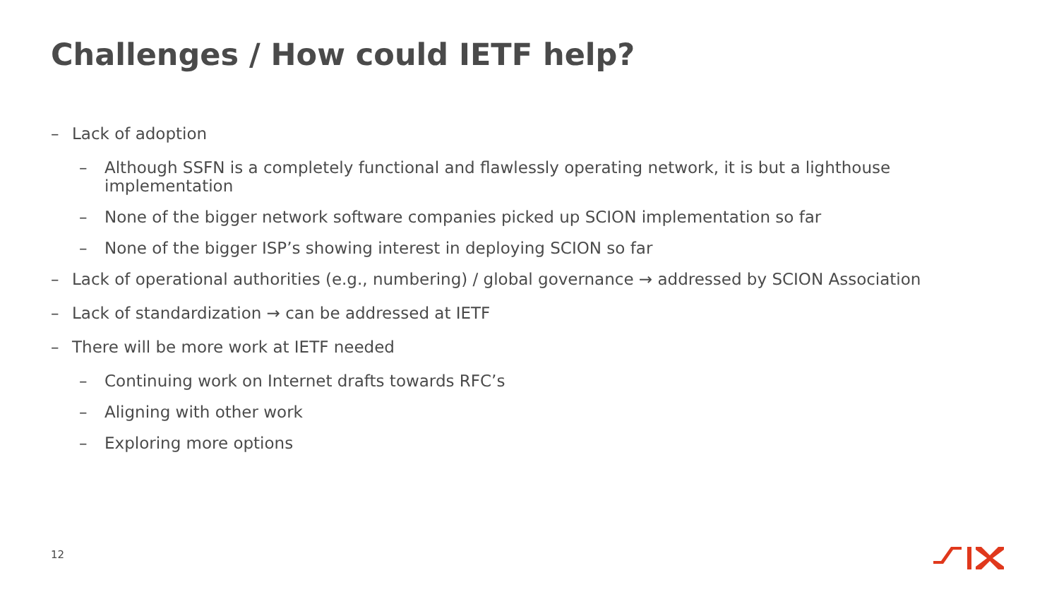Challenges / How could IETF help?
– Lack of adoption
– Although SSFN is a completely functional and flawlessly operating network, it is but a lighthouse implementation
– None of the bigger network software companies picked up SCION implementation so far
– None of the bigger ISP’s showing interest in deploying SCION so far
– Lack of operational authorities (e.g., numbering) / global governance → addressed by SCION Association
– Lack of standardization → can be addressed at IETF
– There will be more work at IETF needed
– Continuing work on Internet drafts towards RFC’s
– Aligning with other work
– Exploring more options
12